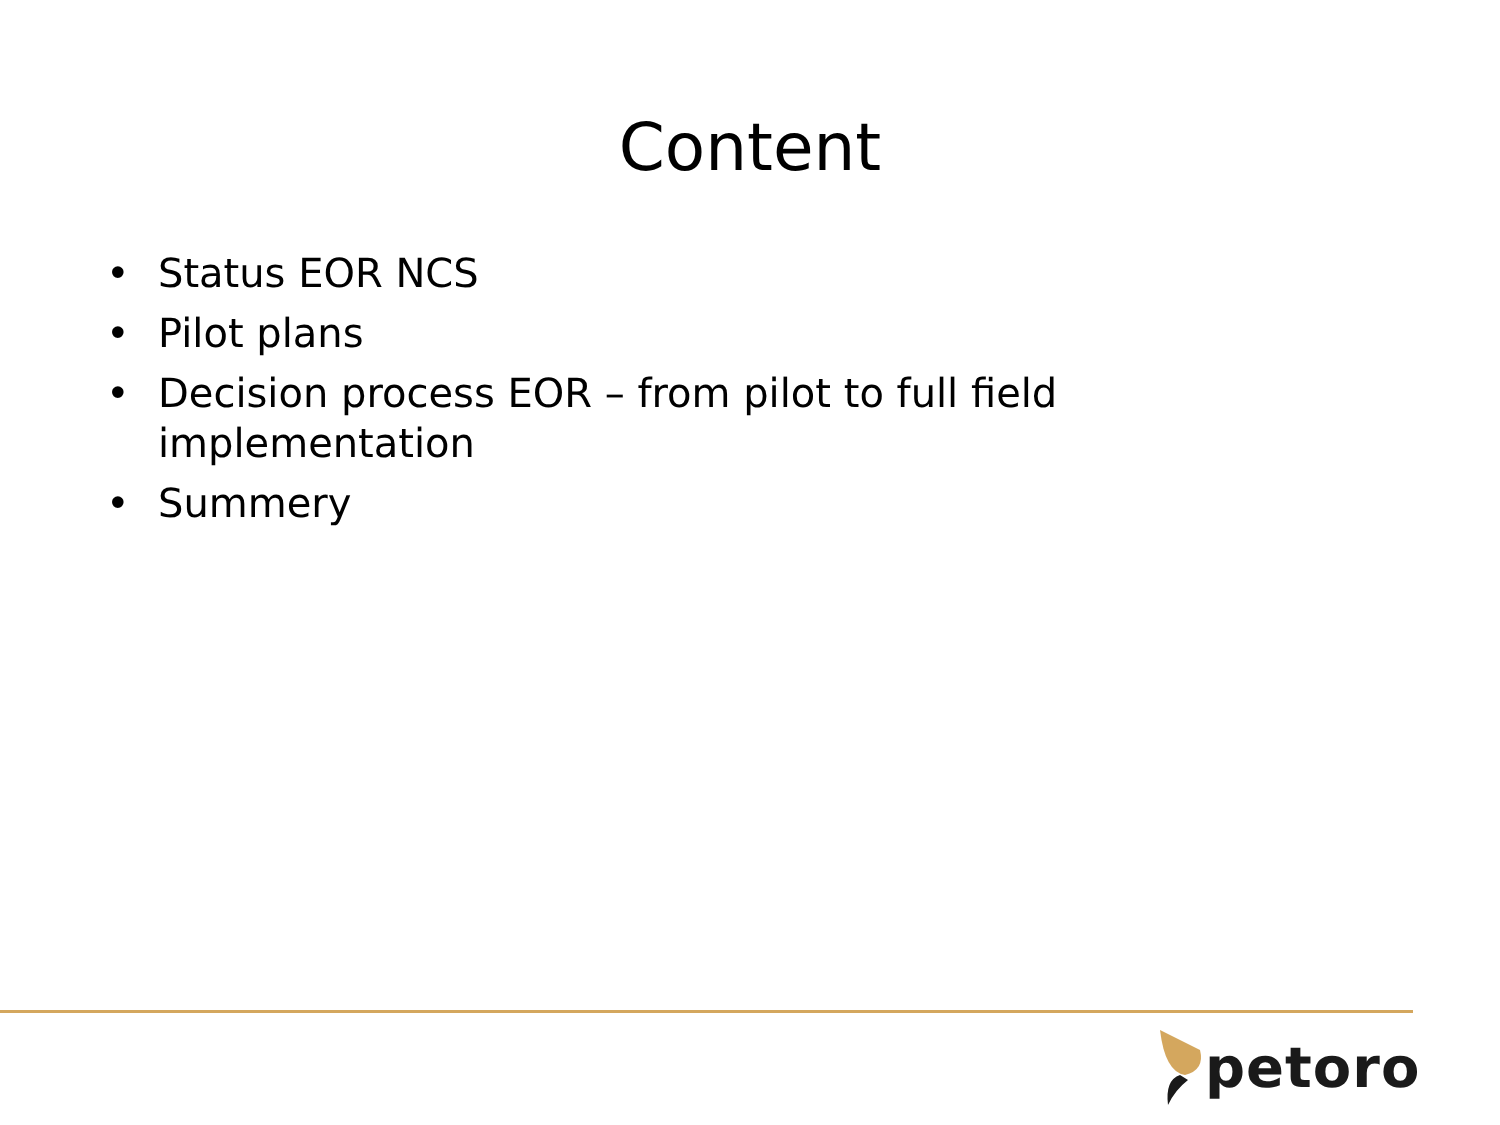Content
• Status EOR NCS
• Pilot plans
• Decision process EOR – from pilot to full field implementation
• Summery
petoro